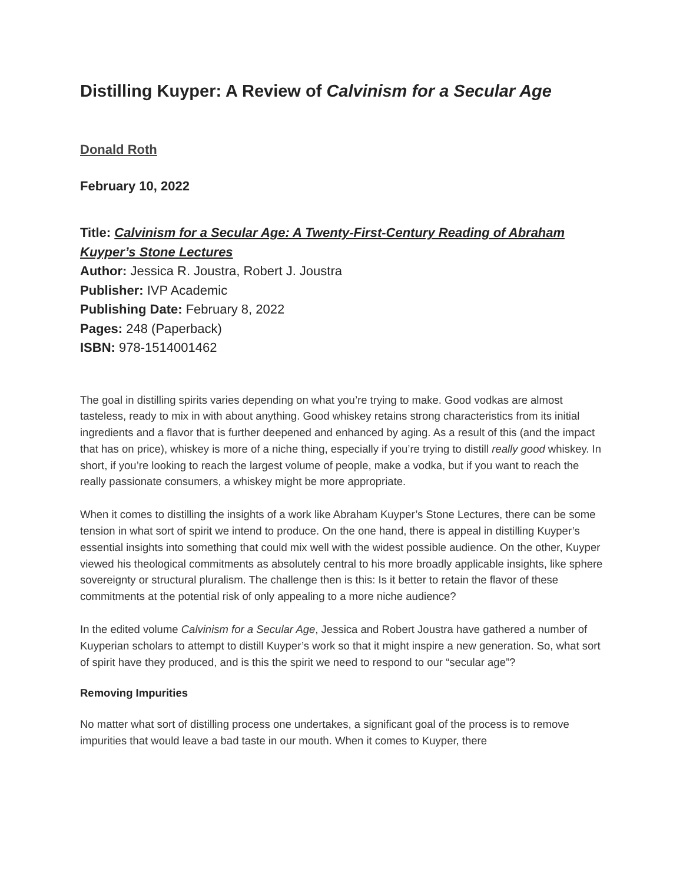Distilling Kuyper: A Review of Calvinism for a Secular Age
Donald Roth
February 10, 2022
Title: Calvinism for a Secular Age: A Twenty-First-Century Reading of Abraham Kuyper’s Stone Lectures
Author: Jessica R. Joustra, Robert J. Joustra
Publisher: IVP Academic
Publishing Date: February 8, 2022
Pages: 248 (Paperback)
ISBN: 978-1514001462
The goal in distilling spirits varies depending on what you’re trying to make. Good vodkas are almost tasteless, ready to mix in with about anything. Good whiskey retains strong characteristics from its initial ingredients and a flavor that is further deepened and enhanced by aging. As a result of this (and the impact that has on price), whiskey is more of a niche thing, especially if you’re trying to distill really good whiskey. In short, if you’re looking to reach the largest volume of people, make a vodka, but if you want to reach the really passionate consumers, a whiskey might be more appropriate.
When it comes to distilling the insights of a work like Abraham Kuyper’s Stone Lectures, there can be some tension in what sort of spirit we intend to produce. On the one hand, there is appeal in distilling Kuyper’s essential insights into something that could mix well with the widest possible audience. On the other, Kuyper viewed his theological commitments as absolutely central to his more broadly applicable insights, like sphere sovereignty or structural pluralism. The challenge then is this: Is it better to retain the flavor of these commitments at the potential risk of only appealing to a more niche audience?
In the edited volume Calvinism for a Secular Age, Jessica and Robert Joustra have gathered a number of Kuyperian scholars to attempt to distill Kuyper’s work so that it might inspire a new generation. So, what sort of spirit have they produced, and is this the spirit we need to respond to our “secular age”?
Removing Impurities
No matter what sort of distilling process one undertakes, a significant goal of the process is to remove impurities that would leave a bad taste in our mouth. When it comes to Kuyper, there